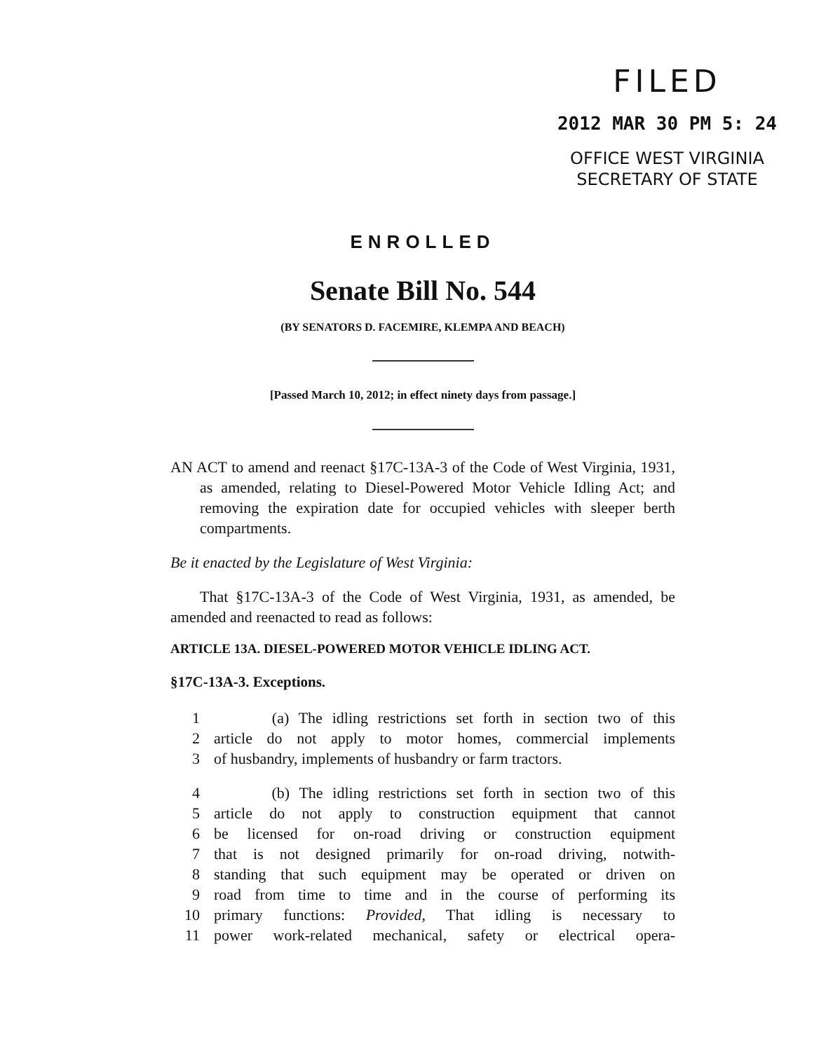FILED
2012 MAR 30 PM 5: 24
OFFICE WEST VIRGINIA
SECRETARY OF STATE
ENROLLED
Senate Bill No. 544
(BY SENATORS D. FACEMIRE, KLEMPA AND BEACH)
[Passed March 10, 2012; in effect ninety days from passage.]
AN ACT to amend and reenact §17C-13A-3 of the Code of West Virginia, 1931, as amended, relating to Diesel-Powered Motor Vehicle Idling Act; and removing the expiration date for occupied vehicles with sleeper berth compartments.
Be it enacted by the Legislature of West Virginia:
That §17C-13A-3 of the Code of West Virginia, 1931, as amended, be amended and reenacted to read as follows:
ARTICLE 13A. DIESEL-POWERED MOTOR VEHICLE IDLING ACT.
§17C-13A-3. Exceptions.
1 (a) The idling restrictions set forth in section two of this
2 article do not apply to motor homes, commercial implements
3 of husbandry, implements of husbandry or farm tractors.
4 (b) The idling restrictions set forth in section two of this
5 article do not apply to construction equipment that cannot
6 be licensed for on-road driving or construction equipment
7 that is not designed primarily for on-road driving, notwith-
8 standing that such equipment may be operated or driven on
9 road from time to time and in the course of performing its
10 primary functions: Provided, That idling is necessary to
11 power work-related mechanical, safety or electrical opera-